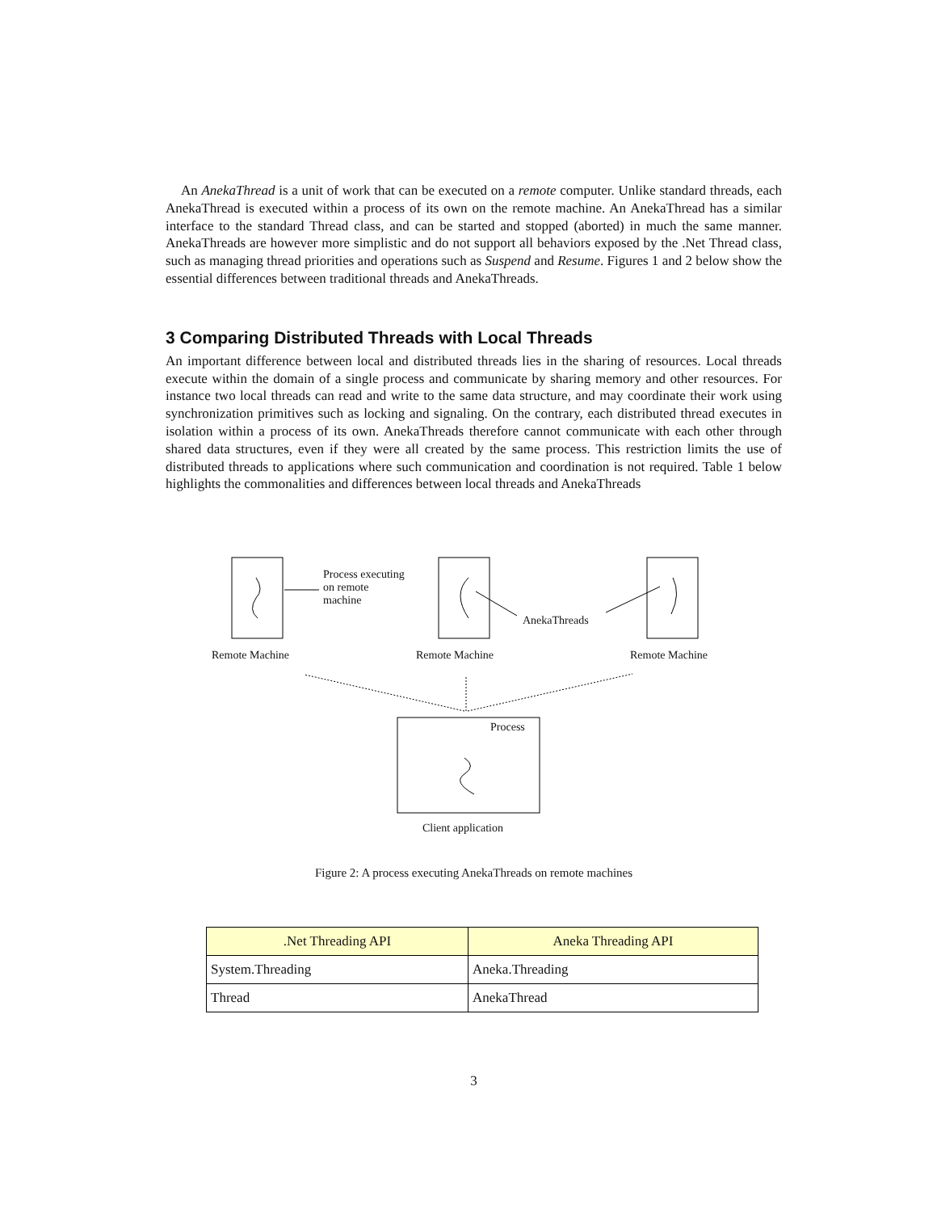An AnekaThread is a unit of work that can be executed on a remote computer. Unlike standard threads, each AnekaThread is executed within a process of its own on the remote machine. An AnekaThread has a similar interface to the standard Thread class, and can be started and stopped (aborted) in much the same manner. AnekaThreads are however more simplistic and do not support all behaviors exposed by the .Net Thread class, such as managing thread priorities and operations such as Suspend and Resume. Figures 1 and 2 below show the essential differences between traditional threads and AnekaThreads.
3 Comparing Distributed Threads with Local Threads
An important difference between local and distributed threads lies in the sharing of resources. Local threads execute within the domain of a single process and communicate by sharing memory and other resources. For instance two local threads can read and write to the same data structure, and may coordinate their work using synchronization primitives such as locking and signaling. On the contrary, each distributed thread executes in isolation within a process of its own. AnekaThreads therefore cannot communicate with each other through shared data structures, even if they were all created by the same process. This restriction limits the use of distributed threads to applications where such communication and coordination is not required. Table 1 below highlights the commonalities and differences between local threads and AnekaThreads
Process executing
on remote
machine
AnekaThreads
Remote Machine Remote Machine Remote Machine
Process
Client application
Figure 2: A process executing AnekaThreads on remote machines
| .Net Threading API | Aneka Threading API |
| --- | --- |
| System.Threading | Aneka.Threading |
| Thread | AnekaThread |
3